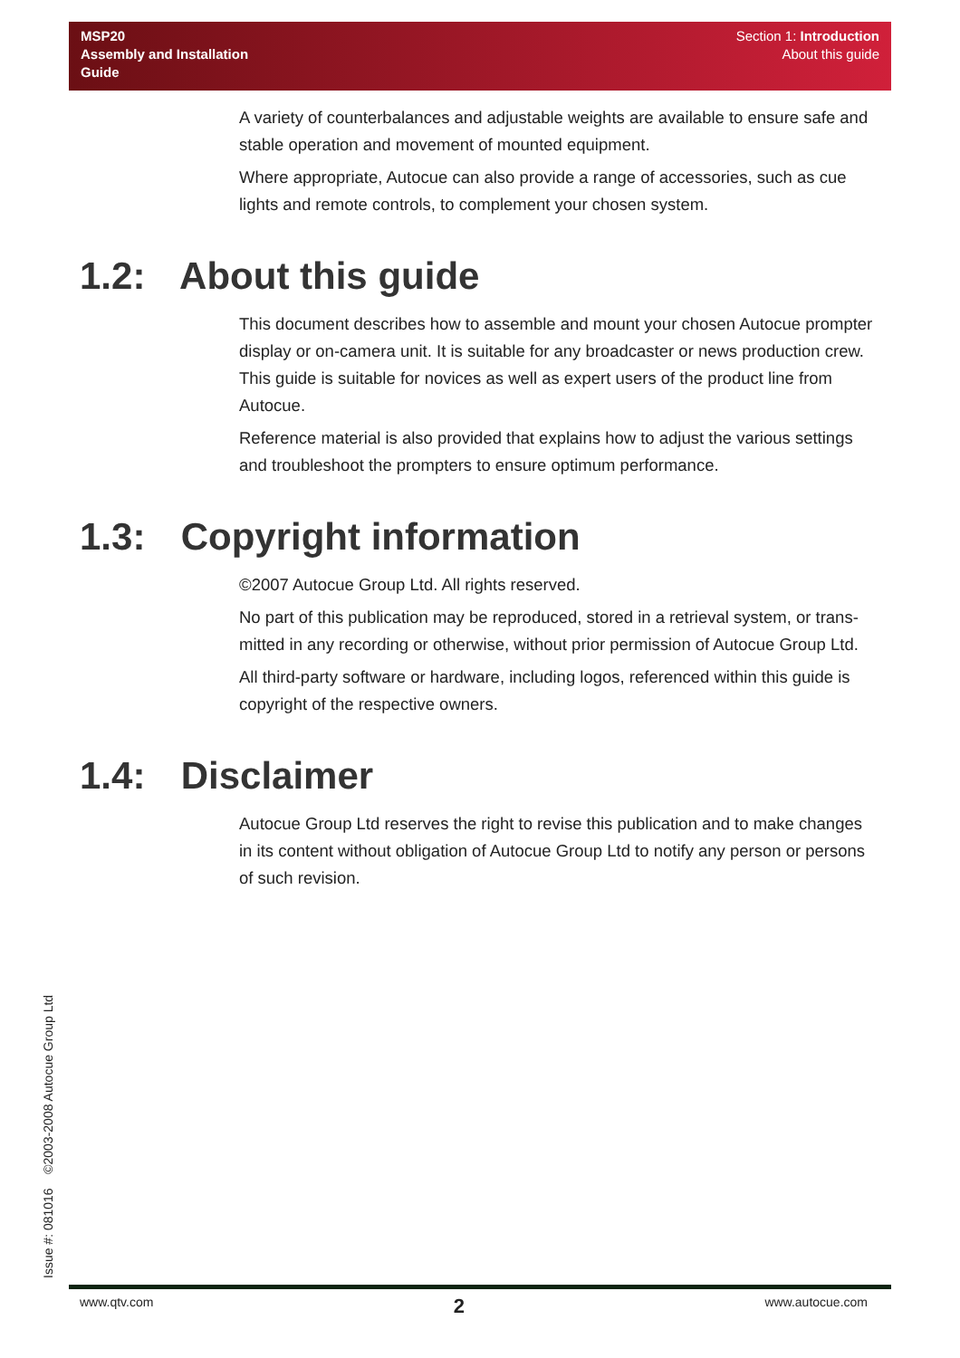MSP20
Assembly and Installation
Guide
Section 1: Introduction
About this guide
A variety of counterbalances and adjustable weights are available to ensure safe and stable operation and movement of mounted equipment.
Where appropriate, Autocue can also provide a range of accessories, such as cue lights and remote controls, to complement your chosen system.
1.2: About this guide
This document describes how to assemble and mount your chosen Autocue prompter display or on-camera unit. It is suitable for any broadcaster or news production crew. This guide is suitable for novices as well as expert users of the product line from Autocue.
Reference material is also provided that explains how to adjust the various settings and troubleshoot the prompters to ensure optimum performance.
1.3: Copyright information
©2007 Autocue Group Ltd. All rights reserved.
No part of this publication may be reproduced, stored in a retrieval system, or trans-mitted in any recording or otherwise, without prior permission of Autocue Group Ltd.
All third-party software or hardware, including logos, referenced within this guide is copyright of the respective owners.
1.4: Disclaimer
Autocue Group Ltd reserves the right to revise this publication and to make changes in its content without obligation of Autocue Group Ltd to notify any person or persons of such revision.
Issue #: 081016 ©2003-2008 Autocue Group Ltd
www.qtv.com 2 www.autocue.com